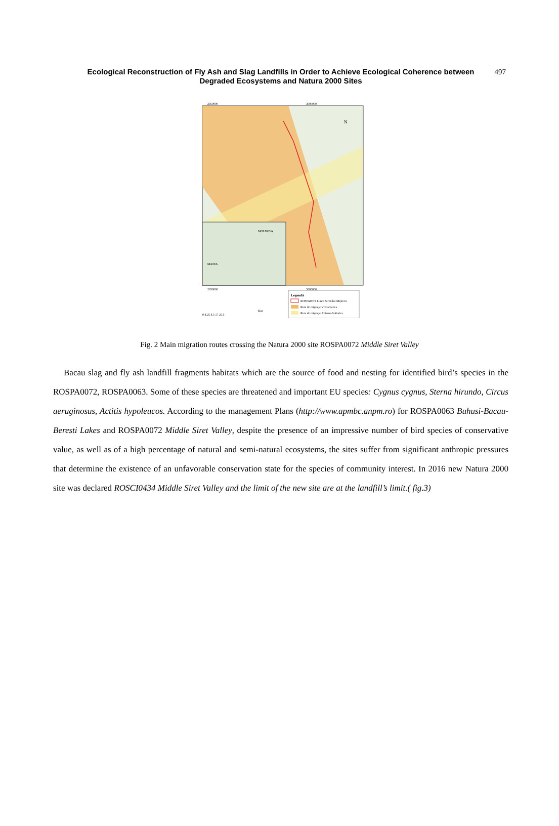Ecological Reconstruction of Fly Ash and Slag Landfills in Order to Achieve Ecological Coherence between Degraded Ecosystems and Natura 2000 Sites 497
2950000
3000000
2950000
3000000
N
MOLDOVA
MANIA
Legendă
ROSPA0072 Lunca Siretului Mijlociu
Ruta de migraţie VI Carpatica
Ruta de migraţie X Roso-Adriatica
0 4.25 8.5 17 25.5
Km
Fig. 2 Main migration routes crossing the Natura 2000 site ROSPA0072 Middle Siret Valley
Bacau slag and fly ash landfill fragments habitats which are the source of food and nesting for identified bird’s species in the ROSPA0072, ROSPA0063. Some of these species are threatened and important EU species: Cygnus cygnus, Sterna hirundo, Circus aeruginosus, Actitis hypoleucos. According to the management Plans (http://www.apmbc.anpm.ro) for ROSPA0063 Buhusi-Bacau-Beresti Lakes and ROSPA0072 Middle Siret Valley, despite the presence of an impressive number of bird species of conservative value, as well as of a high percentage of natural and semi-natural ecosystems, the sites suffer from significant anthropic pressures that determine the existence of an unfavorable conservation state for the species of community interest. In 2016 new Natura 2000 site was declared ROSCI0434 Middle Siret Valley and the limit of the new site are at the landfill’s limit.( fig.3)